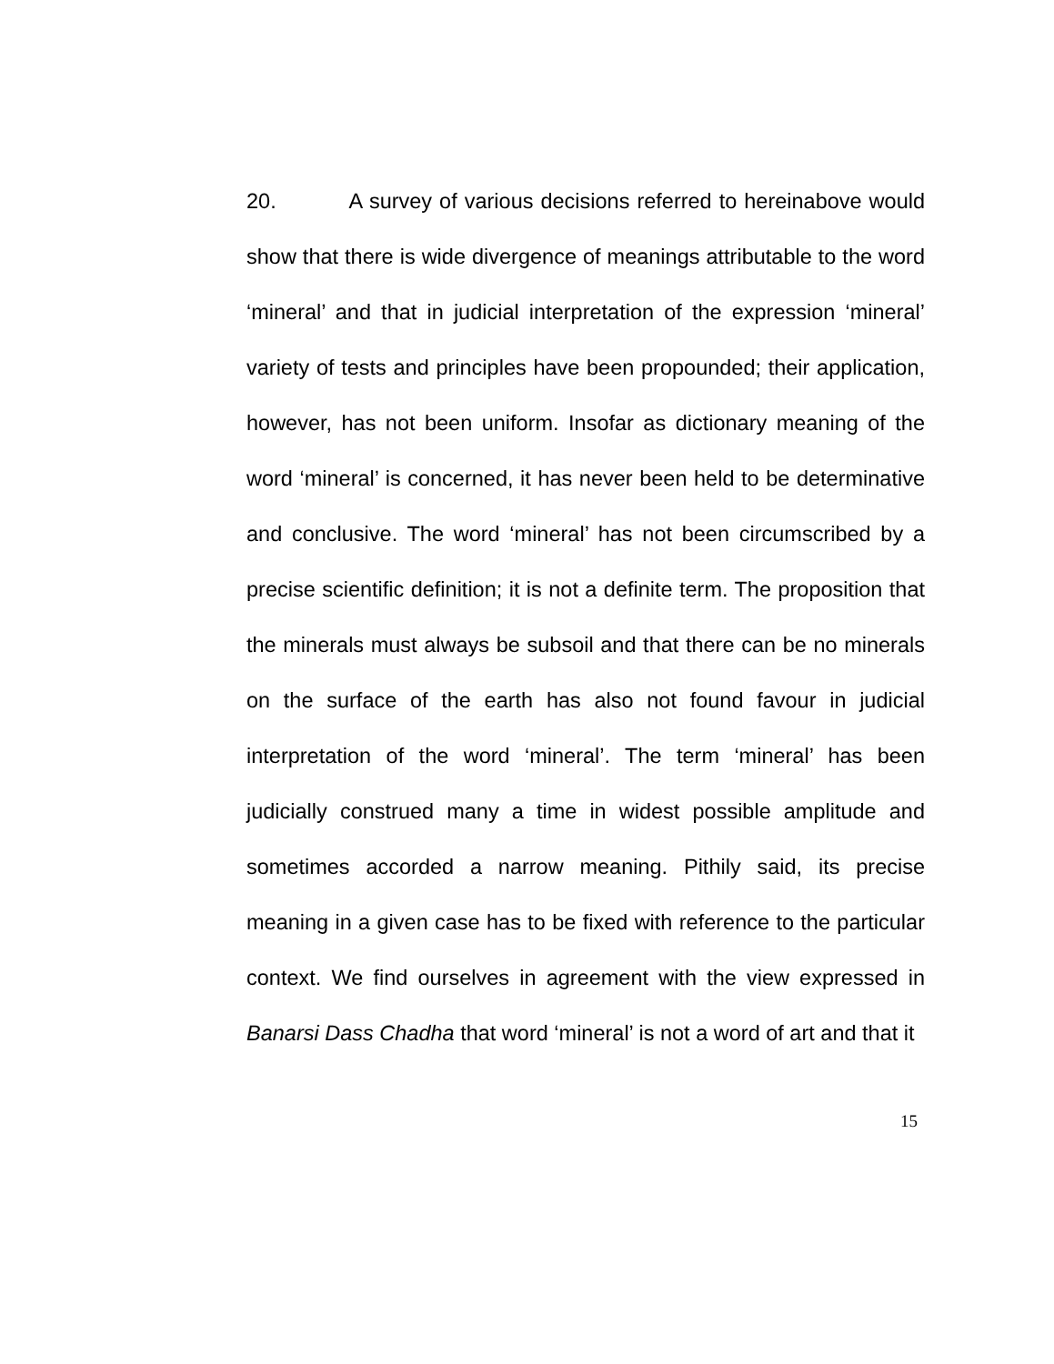20. A survey of various decisions referred to hereinabove would show that there is wide divergence of meanings attributable to the word ‘mineral’ and that in judicial interpretation of the expression ‘mineral’ variety of tests and principles have been propounded; their application, however, has not been uniform. Insofar as dictionary meaning of the word ‘mineral’ is concerned, it has never been held to be determinative and conclusive. The word ‘mineral’ has not been circumscribed by a precise scientific definition; it is not a definite term. The proposition that the minerals must always be subsoil and that there can be no minerals on the surface of the earth has also not found favour in judicial interpretation of the word ‘mineral’. The term ‘mineral’ has been judicially construed many a time in widest possible amplitude and sometimes accorded a narrow meaning. Pithily said, its precise meaning in a given case has to be fixed with reference to the particular context. We find ourselves in agreement with the view expressed in Banarsi Dass Chadha that word ‘mineral’ is not a word of art and that it
15